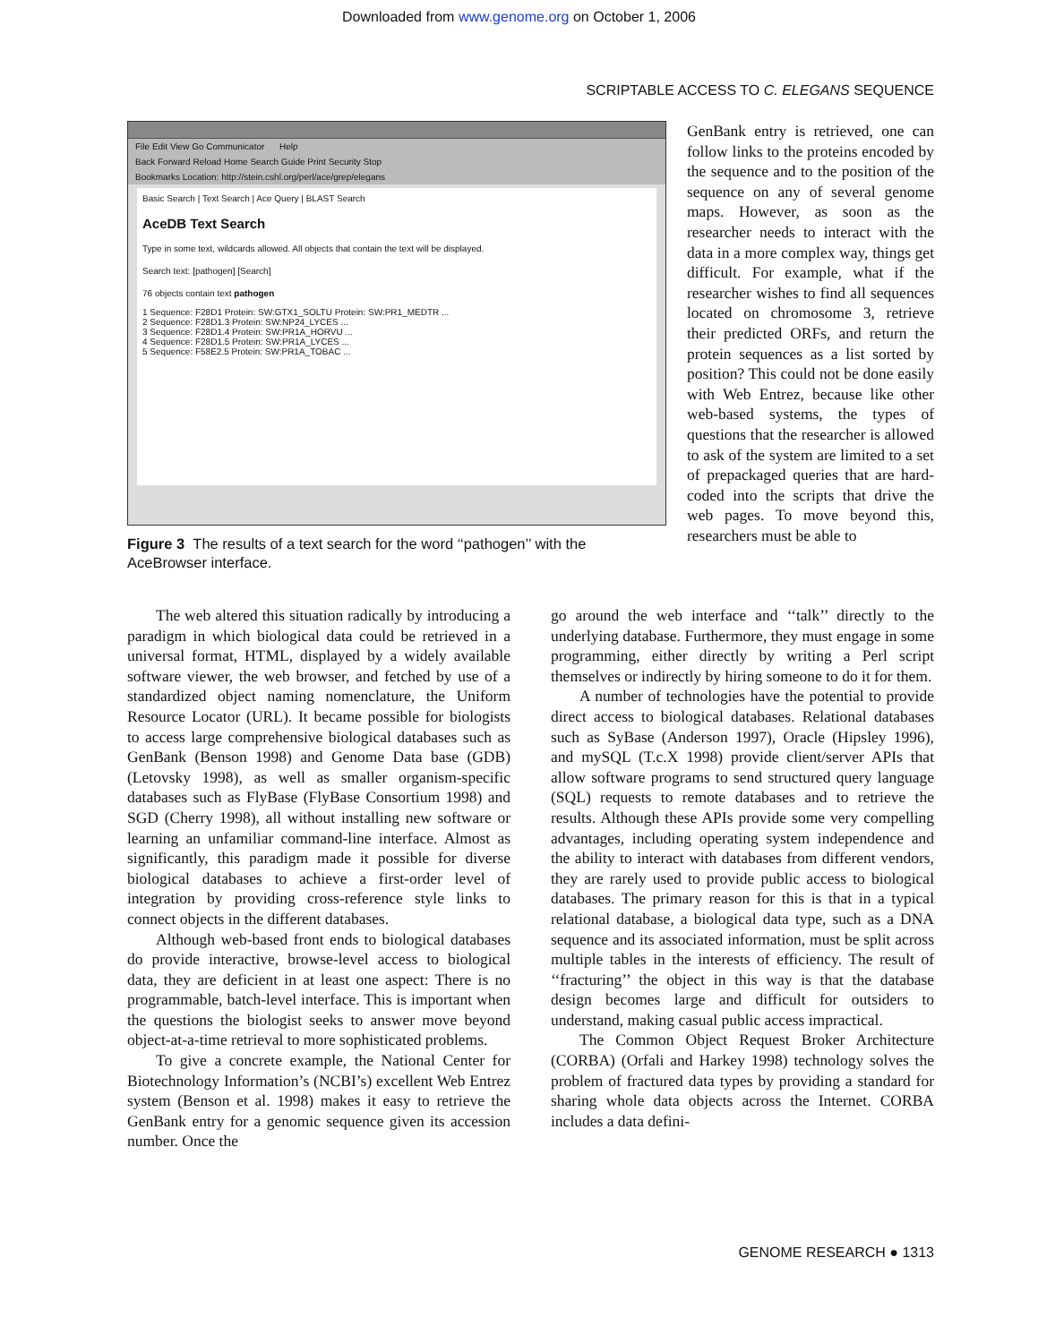Downloaded from www.genome.org on October 1, 2006
SCRIPTABLE ACCESS TO C. ELEGANS SEQUENCE
File Edit View Go Communicator Help
Back Forward Reload Home Search Guide Print Security Stop
Bookmarks Location: http://stein.cshl.org/perl/ace/grep/elegans
Basic Search | Text Search | Ace Query | BLAST Search
AceDB Text Search
Type in some text, wildcards allowed. All objects that contain the text will be displayed.
Search text: [pathogen] [Search]
76 objects contain text pathogen
1 Sequence: F28D1 Protein: SW:GTX1_SOLTU Protein: SW:PR1_MEDTR ...
2 Sequence: F28D1.3 Protein: SW:NP24_LYCES ...
3 Sequence: F28D1.4 Protein: SW:PR1A_HORVU ...
4 Sequence: F28D1.5 Protein: SW:PR1A_LYCES ...
5 Sequence: F58E2.5 Protein: SW:PR1A_TOBAC ...
Figure 3 The results of a text search for the word ‘‘pathogen’’ with the AceBrowser interface.
GenBank entry is retrieved, one can follow links to the proteins encoded by the sequence and to the position of the sequence on any of several genome maps. However, as soon as the researcher needs to interact with the data in a more complex way, things get difficult. For example, what if the researcher wishes to find all sequences located on chromosome 3, retrieve their predicted ORFs, and return the protein sequences as a list sorted by position? This could not be done easily with Web Entrez, because like other web-based systems, the types of questions that the researcher is allowed to ask of the system are limited to a set of prepackaged queries that are hard-coded into the scripts that drive the web pages. To move beyond this, researchers must be able to
The web altered this situation radically by introducing a paradigm in which biological data could be retrieved in a universal format, HTML, displayed by a widely available software viewer, the web browser, and fetched by use of a standardized object naming nomenclature, the Uniform Resource Locator (URL). It became possible for biologists to access large comprehensive biological databases such as GenBank (Benson 1998) and Genome Data base (GDB) (Letovsky 1998), as well as smaller organism-specific databases such as FlyBase (FlyBase Consortium 1998) and SGD (Cherry 1998), all without installing new software or learning an unfamiliar command-line interface. Almost as significantly, this paradigm made it possible for diverse biological databases to achieve a first-order level of integration by providing cross-reference style links to connect objects in the different databases.
Although web-based front ends to biological databases do provide interactive, browse-level access to biological data, they are deficient in at least one aspect: There is no programmable, batch-level interface. This is important when the questions the biologist seeks to answer move beyond object-at-a-time retrieval to more sophisticated problems.
To give a concrete example, the National Center for Biotechnology Information’s (NCBI’s) excellent Web Entrez system (Benson et al. 1998) makes it easy to retrieve the GenBank entry for a genomic sequence given its accession number. Once the
go around the web interface and ‘‘talk’’ directly to the underlying database. Furthermore, they must engage in some programming, either directly by writing a Perl script themselves or indirectly by hiring someone to do it for them.
A number of technologies have the potential to provide direct access to biological databases. Relational databases such as SyBase (Anderson 1997), Oracle (Hipsley 1996), and mySQL (T.c.X 1998) provide client/server APIs that allow software programs to send structured query language (SQL) requests to remote databases and to retrieve the results. Although these APIs provide some very compelling advantages, including operating system independence and the ability to interact with databases from different vendors, they are rarely used to provide public access to biological databases. The primary reason for this is that in a typical relational database, a biological data type, such as a DNA sequence and its associated information, must be split across multiple tables in the interests of efficiency. The result of ‘‘fracturing’’ the object in this way is that the database design becomes large and difficult for outsiders to understand, making casual public access impractical.
The Common Object Request Broker Architecture (CORBA) (Orfali and Harkey 1998) technology solves the problem of fractured data types by providing a standard for sharing whole data objects across the Internet. CORBA includes a data defini-
GENOME RESEARCH ● 1313